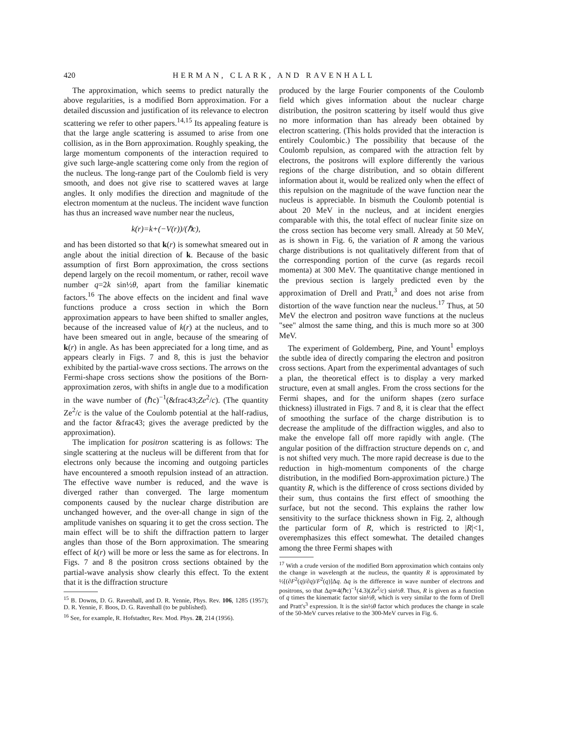420 HERMAN, CLARK, AND RAVENHALL
The approximation, which seems to predict naturally the above regularities, is a modified Born approximation. For a detailed discussion and justification of its relevance to electron scattering we refer to other papers.<sup>14,15</sup> Its appealing feature is that the large angle scattering is assumed to arise from one collision, as in the Born approximation. Roughly speaking, the large momentum components of the interaction required to give such large-angle scattering come only from the region of the nucleus. The long-range part of the Coulomb field is very smooth, and does not give rise to scattered waves at large angles. It only modifies the direction and magnitude of the electron momentum at the nucleus. The incident wave function has thus an increased wave number near the nucleus,
k(r)=k+(−V(r))/(ℏc),
and has been distorted so that k(r) is somewhat smeared out in angle about the initial direction of k. Because of the basic assumption of first Born approximation, the cross sections depend largely on the recoil momentum, or rather, recoil wave number q=2k sin½θ, apart from the familiar kinematic factors.<sup>16</sup> The above effects on the incident and final wave functions produce a cross section in which the Born approximation appears to have been shifted to smaller angles, because of the increased value of k(r) at the nucleus, and to have been smeared out in angle, because of the smearing of k(r) in angle. As has been appreciated for a long time, and as appears clearly in Figs. 7 and 8, this is just the behavior exhibited by the partial-wave cross sections. The arrows on the Fermi-shape cross sections show the positions of the Born-approximation zeros, with shifts in angle due to a modification in the wave number of (ℏc)<sup>−1</sup>(&frac43;Ze<sup>2</sup>/c). (The quantity Ze<sup>2</sup>/c is the value of the Coulomb potential at the half-radius, and the factor &frac43; gives the average predicted by the approximation).
The implication for positron scattering is as follows: The single scattering at the nucleus will be different from that for electrons only because the incoming and outgoing particles have encountered a smooth repulsion instead of an attraction. The effective wave number is reduced, and the wave is diverged rather than converged. The large momentum components caused by the nuclear charge distribution are unchanged however, and the over-all change in sign of the amplitude vanishes on squaring it to get the cross section. The main effect will be to shift the diffraction pattern to larger angles than those of the Born approximation. The smearing effect of k(r) will be more or less the same as for electrons. In Figs. 7 and 8 the positron cross sections obtained by the partial-wave analysis show clearly this effect. To the extent that it is the diffraction structure
<sup>15</sup> B. Downs, D. G. Ravenhall, and D. R. Yennie, Phys. Rev. 106, 1285 (1957); D. R. Yennie, F. Boos, D. G. Ravenhall (to be published).
<sup>16</sup> See, for example, R. Hofstadter, Rev. Mod. Phys. 28, 214 (1956).
produced by the large Fourier components of the Coulomb field which gives information about the nuclear charge distribution, the positron scattering by itself would thus give no more information than has already been obtained by electron scattering. (This holds provided that the interaction is entirely Coulombic.) The possibility that because of the Coulomb repulsion, as compared with the attraction felt by electrons, the positrons will explore differently the various regions of the charge distribution, and so obtain different information about it, would be realized only when the effect of this repulsion on the magnitude of the wave function near the nucleus is appreciable. In bismuth the Coulomb potential is about 20 MeV in the nucleus, and at incident energies comparable with this, the total effect of nuclear finite size on the cross section has become very small. Already at 50 MeV, as is shown in Fig. 6, the variation of R among the various charge distributions is not qualitatively different from that of the corresponding portion of the curve (as regards recoil momenta) at 300 MeV. The quantitative change mentioned in the previous section is largely predicted even by the approximation of Drell and Pratt,<sup>3</sup> and does not arise from distortion of the wave function near the nucleus.<sup>17</sup> Thus, at 50 MeV the electron and positron wave functions at the nucleus "see" almost the same thing, and this is much more so at 300 MeV.
The experiment of Goldemberg, Pine, and Yount<sup>1</sup> employs the subtle idea of directly comparing the electron and positron cross sections. Apart from the experimental advantages of such a plan, the theoretical effect is to display a very marked structure, even at small angles. From the cross sections for the Fermi shapes, and for the uniform shapes (zero surface thickness) illustrated in Figs. 7 and 8, it is clear that the effect of smoothing the surface of the charge distribution is to decrease the amplitude of the diffraction wiggles, and also to make the envelope fall off more rapidly with angle. (The angular position of the diffraction structure depends on c, and is not shifted very much. The more rapid decrease is due to the reduction in high-momentum components of the charge distribution, in the modified Born-approximation picture.) The quantity R, which is the difference of cross sections divided by their sum, thus contains the first effect of smoothing the surface, but not the second. This explains the rather low sensitivity to the surface thickness shown in Fig. 2, although the particular form of R, which is restricted to |R|<1, overemphasizes this effect somewhat. The detailed changes among the three Fermi shapes with
<sup>17</sup> With a crude version of the modified Born approximation which contains only the change in wavelength at the nucleus, the quantity R is approximated by ½[(∂F<sup>2</sup>(q)/∂q)/F<sup>2</sup>(q)]Δq. Δq is the difference in wave number of electrons and positrons, so that Δq≃4(ℏc)<sup>−1</sup>(4.3)(Ze<sup>2</sup>/c) sin½θ. Thus, R is given as a function of q times the kinematic factor sin½θ, which is very similar to the form of Drell and Pratt's<sup>3</sup> expression. It is the sin½θ factor which produces the change in scale of the 50-MeV curves relative to the 300-MeV curves in Fig. 6.